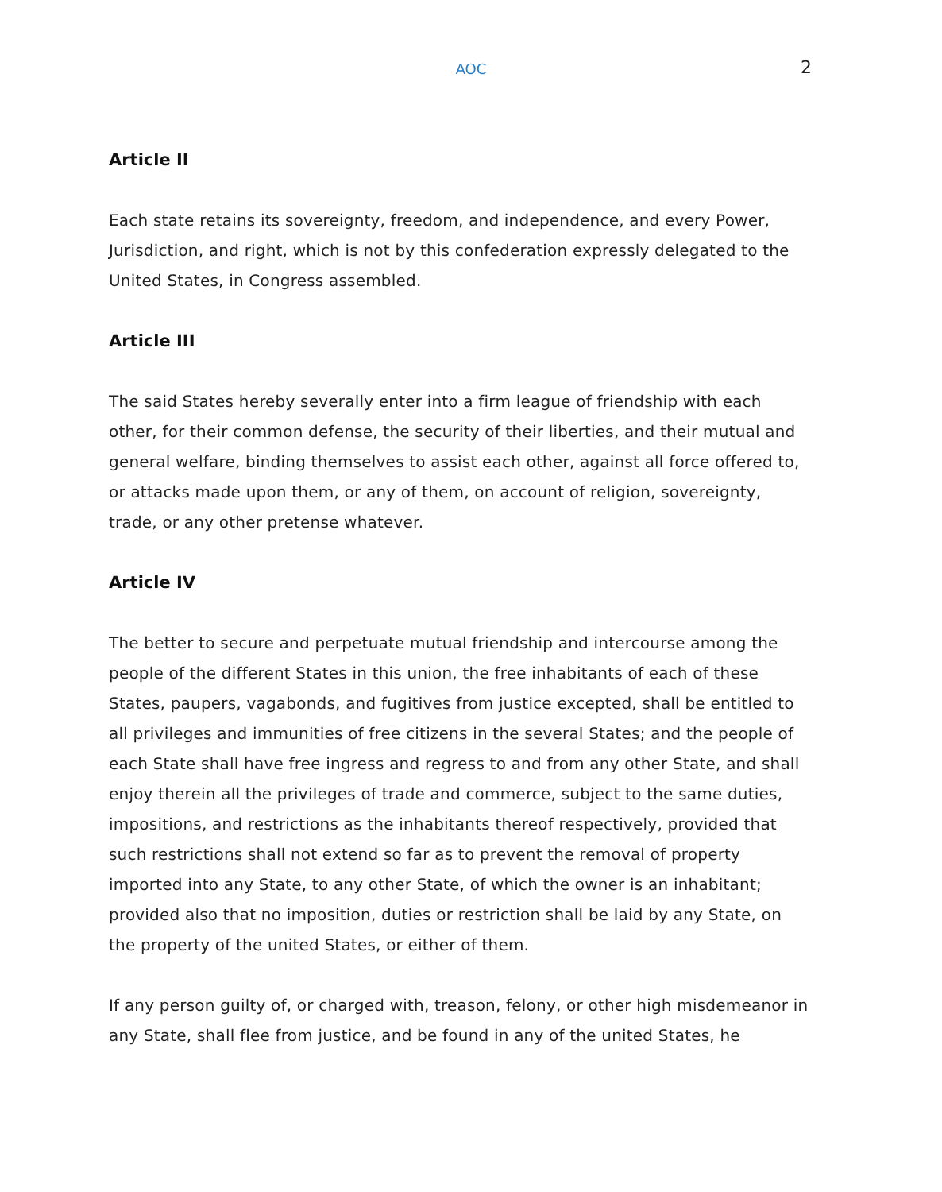AOC 2
Article II
Each state retains its sovereignty, freedom, and independence, and every Power, Jurisdiction, and right, which is not by this confederation expressly delegated to the United States, in Congress assembled.
Article III
The said States hereby severally enter into a firm league of friendship with each other, for their common defense, the security of their liberties, and their mutual and general welfare, binding themselves to assist each other, against all force offered to, or attacks made upon them, or any of them, on account of religion, sovereignty, trade, or any other pretense whatever.
Article IV
The better to secure and perpetuate mutual friendship and intercourse among the people of the different States in this union, the free inhabitants of each of these States, paupers, vagabonds, and fugitives from justice excepted, shall be entitled to all privileges and immunities of free citizens in the several States; and the people of each State shall have free ingress and regress to and from any other State, and shall enjoy therein all the privileges of trade and commerce, subject to the same duties, impositions, and restrictions as the inhabitants thereof respectively, provided that such restrictions shall not extend so far as to prevent the removal of property imported into any State, to any other State, of which the owner is an inhabitant; provided also that no imposition, duties or restriction shall be laid by any State, on the property of the united States, or either of them.
If any person guilty of, or charged with, treason, felony, or other high misdemeanor in any State, shall flee from justice, and be found in any of the united States, he